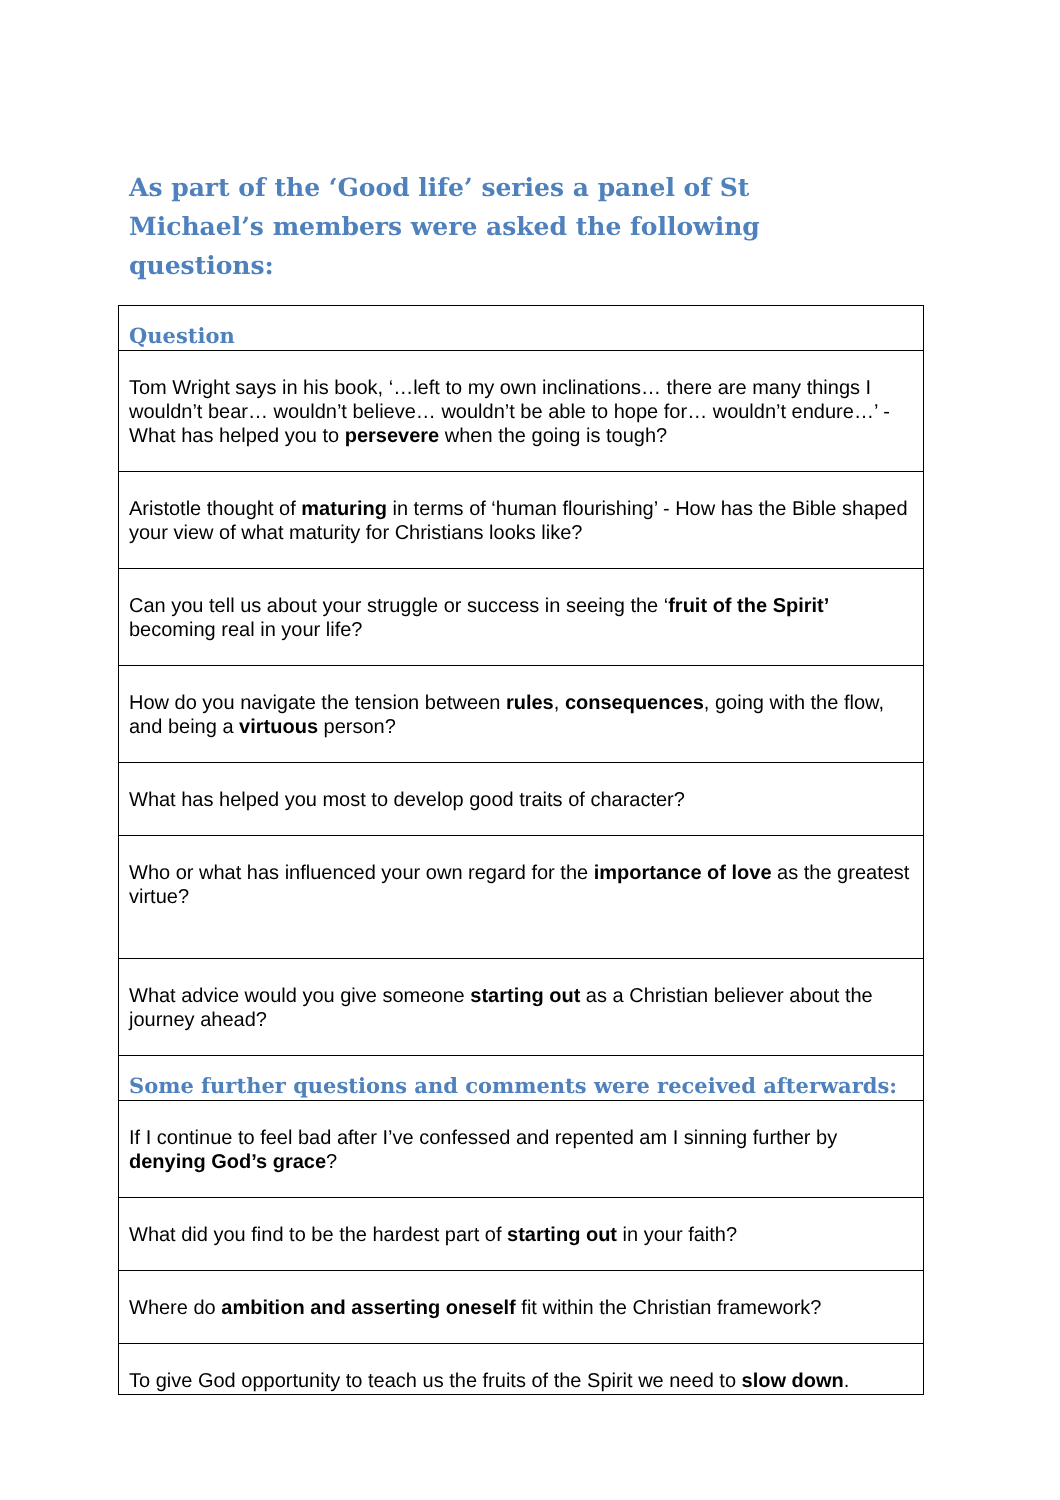As part of the ‘Good life’ series a panel of St Michael’s members were asked the following questions:
| Question |
| --- |
| Tom Wright says in his book, ‘…left to my own inclinations… there are many things I wouldn’t bear… wouldn’t believe… wouldn’t be able to hope for… wouldn’t endure…’ - What has helped you to persevere when the going is tough? |
| Aristotle thought of maturing in terms of ‘human flourishing’ - How has the Bible shaped your view of what maturity for Christians looks like? |
| Can you tell us about your struggle or success in seeing the ‘ fruit of the Spirit’ becoming real in your life? |
| How do you navigate the tension between rules , consequences , going with the flow, and being a virtuous person? |
| What has helped you most to develop good traits of character? |
| Who or what has influenced your own regard for the importance of love as the greatest virtue? |
| What advice would you give someone starting out as a Christian believer about the journey ahead? |
| Some further questions and comments were received afterwards: |
| If I continue to feel bad after I’ve confessed and repented am I sinning further by denying God’s grace ? |
| What did you find to be the hardest part of starting out in your faith? |
| Where do ambition and asserting oneself fit within the Christian framework? |
| To give God opportunity to teach us the fruits of the Spirit we need to slow down . |